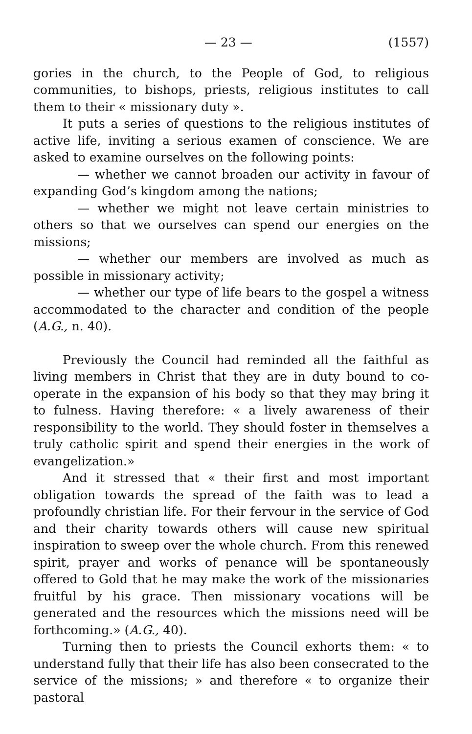— 23 — (1557)
gories in the church, to the People of God, to religious communities, to bishops, priests, religious institutes to call them to their « missionary duty ».
It puts a series of questions to the religious institutes of active life, inviting a serious examen of conscience. We are asked to examine ourselves on the following points:
— whether we cannot broaden our activity in favour of expanding God’s kingdom among the nations;
— whether we might not leave certain ministries to others so that we ourselves can spend our energies on the missions;
— whether our members are involved as much as possible in missionary activity;
— whether our type of life bears to the gospel a witness accommodated to the character and condition of the people (A.G., n. 40).
Previously the Council had reminded all the faithful as living members in Christ that they are in duty bound to co-operate in the expansion of his body so that they may bring it to fulness. Having therefore: « a lively awareness of their responsibility to the world. They should foster in themselves a truly catholic spirit and spend their energies in the work of evangelization.»
And it stressed that « their first and most important obligation towards the spread of the faith was to lead a profoundly christian life. For their fervour in the service of God and their charity towards others will cause new spiritual inspiration to sweep over the whole church. From this renewed spirit, prayer and works of penance will be spontaneously offered to Gold that he may make the work of the missionaries fruitful by his grace. Then missionary vocations will be generated and the resources which the missions need will be forthcoming.» (A.G., 40).
Turning then to priests the Council exhorts them: « to understand fully that their life has also been consecrated to the service of the missions; » and therefore « to organize their pastoral